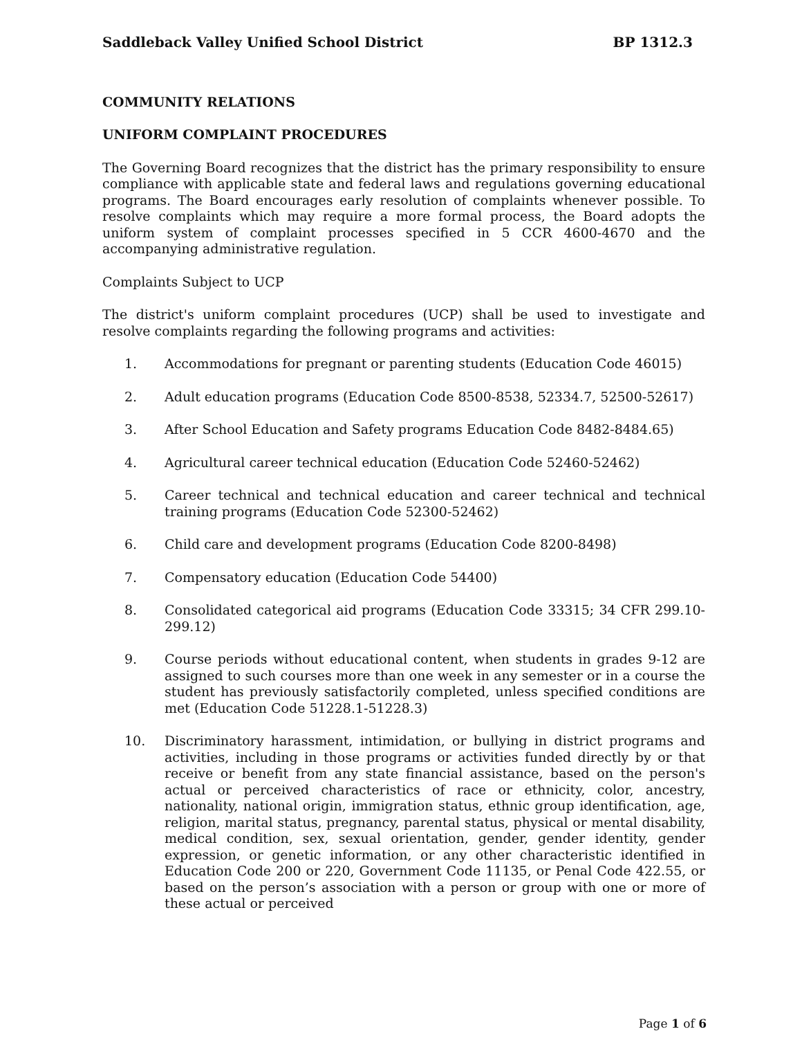Saddleback Valley Unified School District BP 1312.3
COMMUNITY RELATIONS
UNIFORM COMPLAINT PROCEDURES
The Governing Board recognizes that the district has the primary responsibility to ensure compliance with applicable state and federal laws and regulations governing educational programs. The Board encourages early resolution of complaints whenever possible. To resolve complaints which may require a more formal process, the Board adopts the uniform system of complaint processes specified in 5 CCR 4600-4670 and the accompanying administrative regulation.
Complaints Subject to UCP
The district's uniform complaint procedures (UCP) shall be used to investigate and resolve complaints regarding the following programs and activities:
1. Accommodations for pregnant or parenting students (Education Code 46015)
2. Adult education programs (Education Code 8500-8538, 52334.7, 52500-52617)
3. After School Education and Safety programs Education Code 8482-8484.65)
4. Agricultural career technical education (Education Code 52460-52462)
5. Career technical and technical education and career technical and technical training programs (Education Code 52300-52462)
6. Child care and development programs (Education Code 8200-8498)
7. Compensatory education (Education Code 54400)
8. Consolidated categorical aid programs (Education Code 33315; 34 CFR 299.10-299.12)
9. Course periods without educational content, when students in grades 9-12 are assigned to such courses more than one week in any semester or in a course the student has previously satisfactorily completed, unless specified conditions are met (Education Code 51228.1-51228.3)
10. Discriminatory harassment, intimidation, or bullying in district programs and activities, including in those programs or activities funded directly by or that receive or benefit from any state financial assistance, based on the person's actual or perceived characteristics of race or ethnicity, color, ancestry, nationality, national origin, immigration status, ethnic group identification, age, religion, marital status, pregnancy, parental status, physical or mental disability, medical condition, sex, sexual orientation, gender, gender identity, gender expression, or genetic information, or any other characteristic identified in Education Code 200 or 220, Government Code 11135, or Penal Code 422.55, or based on the person’s association with a person or group with one or more of these actual or perceived
Page 1 of 6